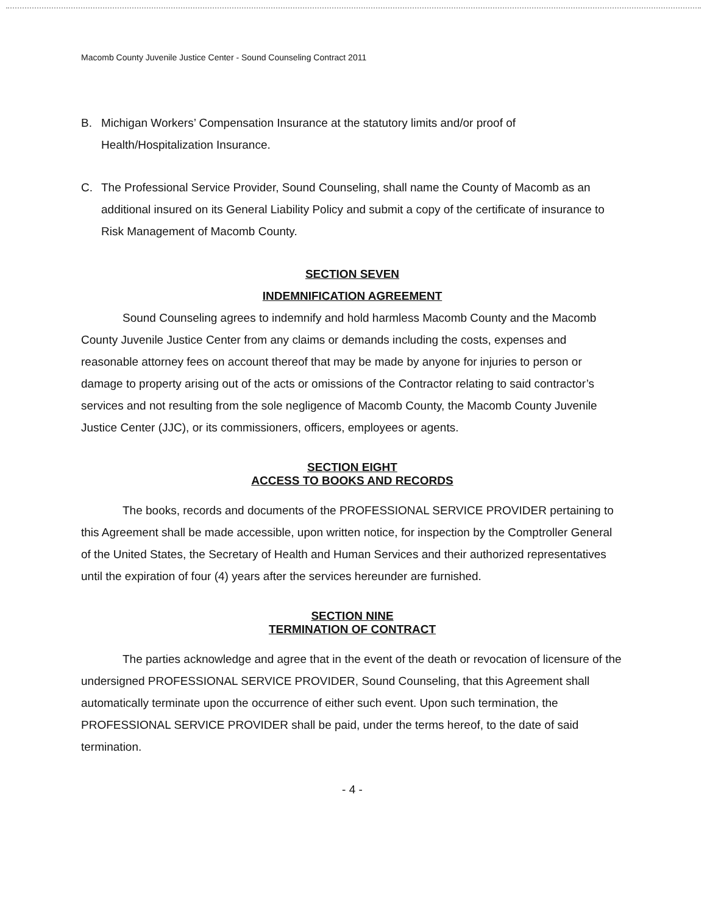Macomb County Juvenile Justice Center - Sound Counseling Contract 2011
B. Michigan Workers’ Compensation Insurance at the statutory limits and/or proof of Health/Hospitalization Insurance.
C. The Professional Service Provider, Sound Counseling, shall name the County of Macomb as an additional insured on its General Liability Policy and submit a copy of the certificate of insurance to Risk Management of Macomb County.
SECTION SEVEN
INDEMNIFICATION AGREEMENT
Sound Counseling agrees to indemnify and hold harmless Macomb County and the Macomb County Juvenile Justice Center from any claims or demands including the costs, expenses and reasonable attorney fees on account thereof that may be made by anyone for injuries to person or damage to property arising out of the acts or omissions of the Contractor relating to said contractor’s services and not resulting from the sole negligence of Macomb County, the Macomb County Juvenile Justice Center (JJC), or its commissioners, officers, employees or agents.
SECTION EIGHT
ACCESS TO BOOKS AND RECORDS
The books, records and documents of the PROFESSIONAL SERVICE PROVIDER pertaining to this Agreement shall be made accessible, upon written notice, for inspection by the Comptroller General of the United States, the Secretary of Health and Human Services and their authorized representatives until the expiration of four (4) years after the services hereunder are furnished.
SECTION NINE
TERMINATION OF CONTRACT
The parties acknowledge and agree that in the event of the death or revocation of licensure of the undersigned PROFESSIONAL SERVICE PROVIDER, Sound Counseling, that this Agreement shall automatically terminate upon the occurrence of either such event. Upon such termination, the PROFESSIONAL SERVICE PROVIDER shall be paid, under the terms hereof, to the date of said termination.
- 4 -